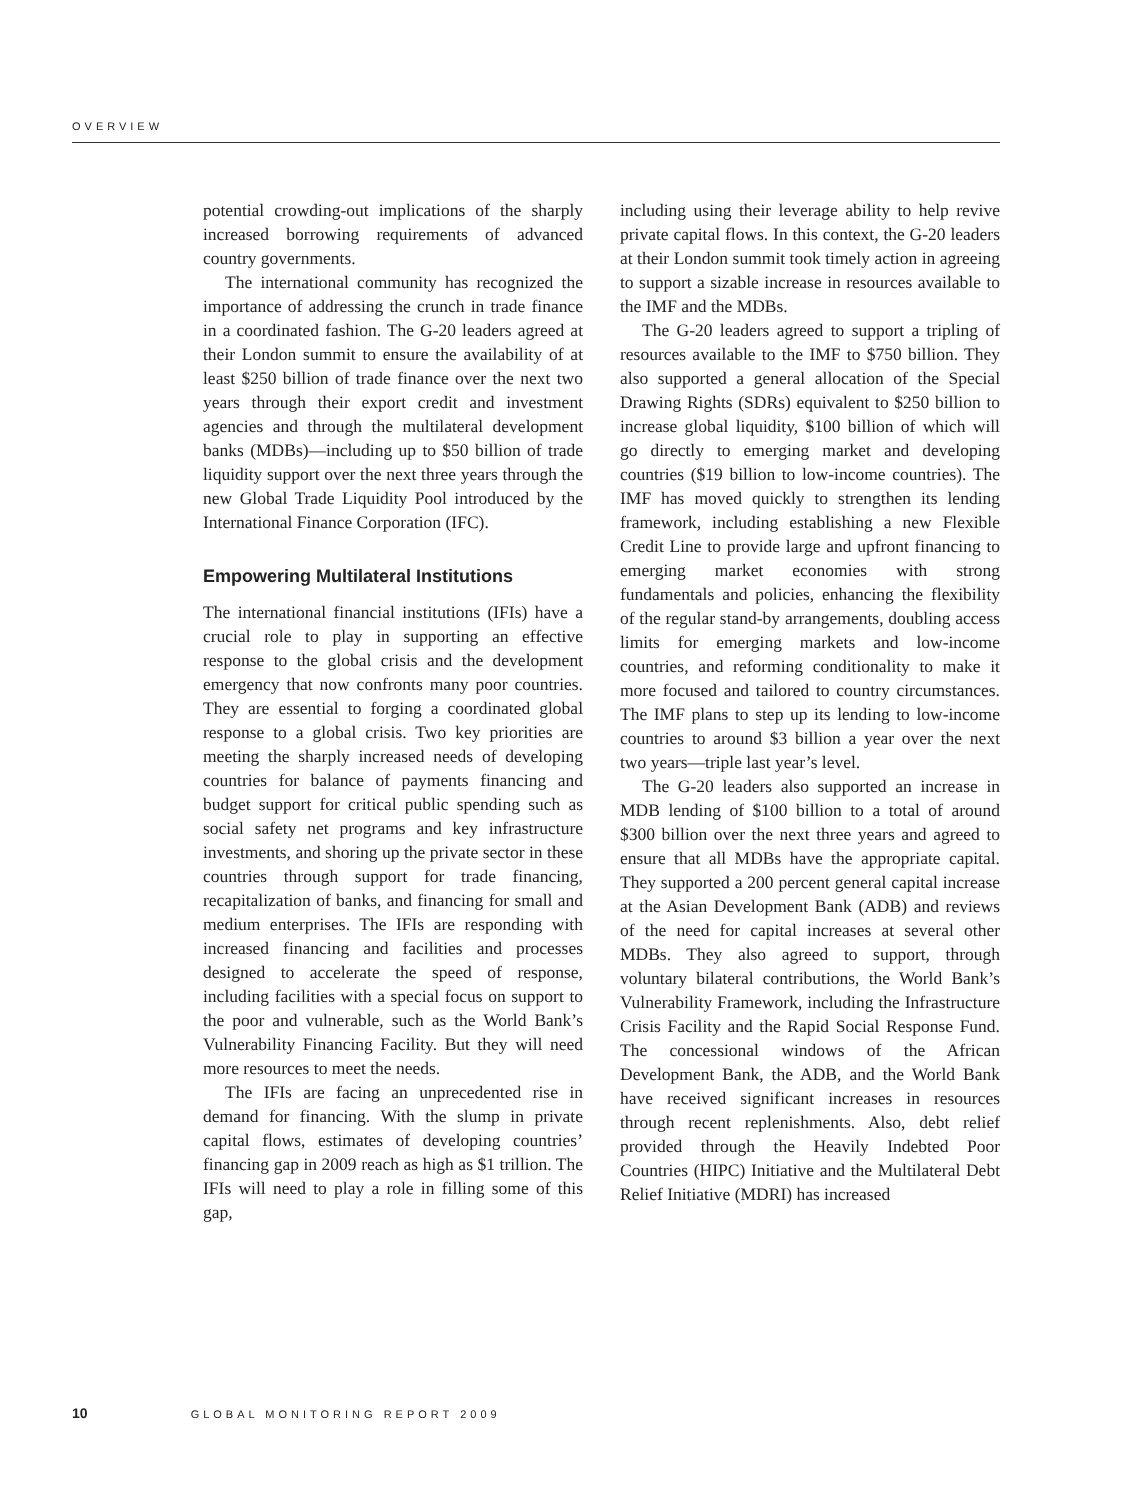OVERVIEW
potential crowding-out implications of the sharply increased borrowing requirements of advanced country governments.
The international community has recognized the importance of addressing the crunch in trade finance in a coordinated fashion. The G-20 leaders agreed at their London summit to ensure the availability of at least $250 billion of trade finance over the next two years through their export credit and investment agencies and through the multilateral development banks (MDBs)—including up to $50 billion of trade liquidity support over the next three years through the new Global Trade Liquidity Pool introduced by the International Finance Corporation (IFC).
Empowering Multilateral Institutions
The international financial institutions (IFIs) have a crucial role to play in supporting an effective response to the global crisis and the development emergency that now confronts many poor countries. They are essential to forging a coordinated global response to a global crisis. Two key priorities are meeting the sharply increased needs of developing countries for balance of payments financing and budget support for critical public spending such as social safety net programs and key infrastructure investments, and shoring up the private sector in these countries through support for trade financing, recapitalization of banks, and financing for small and medium enterprises. The IFIs are responding with increased financing and facilities and processes designed to accelerate the speed of response, including facilities with a special focus on support to the poor and vulnerable, such as the World Bank’s Vulnerability Financing Facility. But they will need more resources to meet the needs.
The IFIs are facing an unprecedented rise in demand for financing. With the slump in private capital flows, estimates of developing countries’ financing gap in 2009 reach as high as $1 trillion. The IFIs will need to play a role in filling some of this gap,
including using their leverage ability to help revive private capital flows. In this context, the G-20 leaders at their London summit took timely action in agreeing to support a sizable increase in resources available to the IMF and the MDBs.
The G-20 leaders agreed to support a tripling of resources available to the IMF to $750 billion. They also supported a general allocation of the Special Drawing Rights (SDRs) equivalent to $250 billion to increase global liquidity, $100 billion of which will go directly to emerging market and developing countries ($19 billion to low-income countries). The IMF has moved quickly to strengthen its lending framework, including establishing a new Flexible Credit Line to provide large and upfront financing to emerging market economies with strong fundamentals and policies, enhancing the flexibility of the regular stand-by arrangements, doubling access limits for emerging markets and low-income countries, and reforming conditionality to make it more focused and tailored to country circumstances. The IMF plans to step up its lending to low-income countries to around $3 billion a year over the next two years—triple last year’s level.
The G-20 leaders also supported an increase in MDB lending of $100 billion to a total of around $300 billion over the next three years and agreed to ensure that all MDBs have the appropriate capital. They supported a 200 percent general capital increase at the Asian Development Bank (ADB) and reviews of the need for capital increases at several other MDBs. They also agreed to support, through voluntary bilateral contributions, the World Bank’s Vulnerability Framework, including the Infrastructure Crisis Facility and the Rapid Social Response Fund. The concessional windows of the African Development Bank, the ADB, and the World Bank have received significant increases in resources through recent replenishments. Also, debt relief provided through the Heavily Indebted Poor Countries (HIPC) Initiative and the Multilateral Debt Relief Initiative (MDRI) has increased
10 GLOBAL MONITORING REPORT 2009